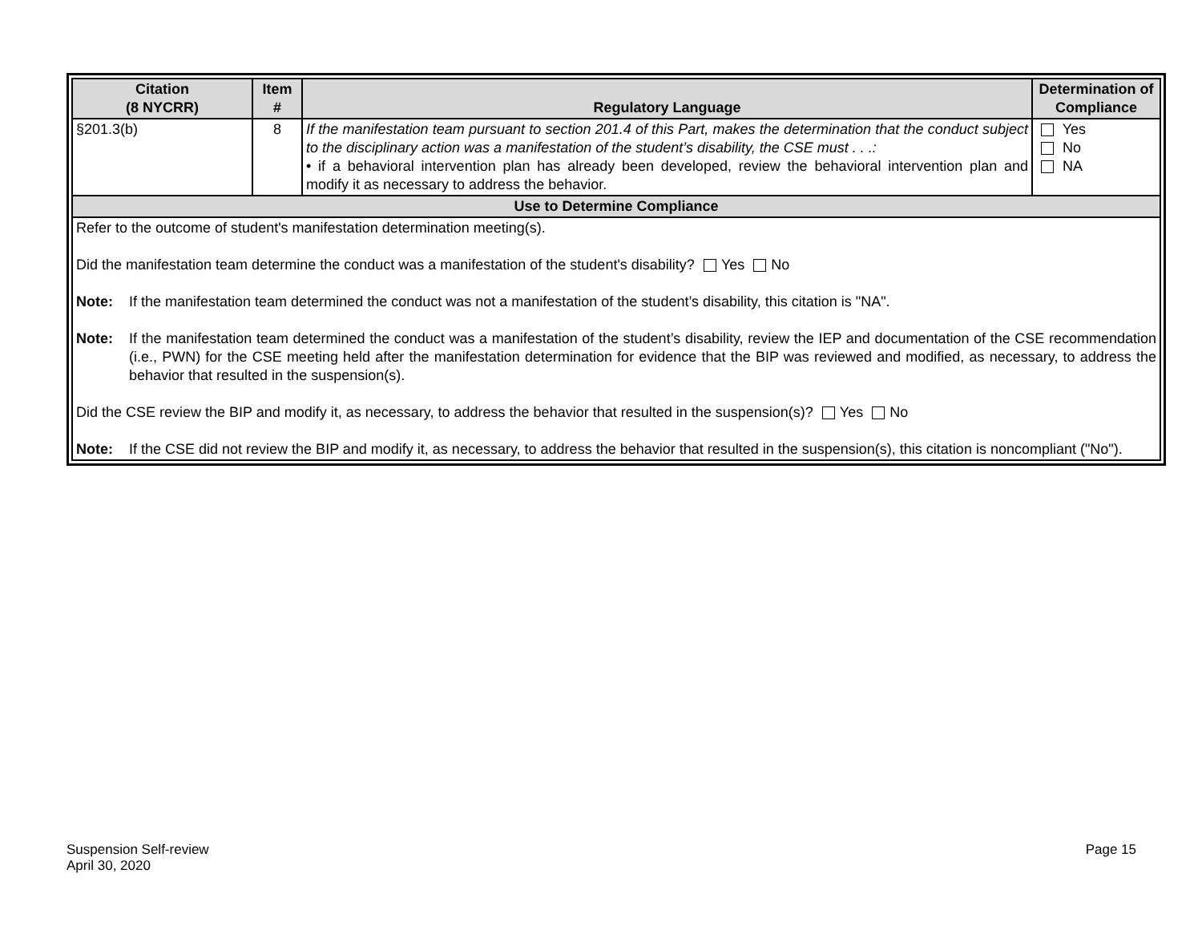| Citation (8 NYCRR) | Item # | Regulatory Language | Determination of Compliance |
| --- | --- | --- | --- |
| §201.3(b) | 8 | If the manifestation team pursuant to section 201.4 of this Part, makes the determination that the conduct subject to the disciplinary action was a manifestation of the student’s disability, the CSE must . . .: • if a behavioral intervention plan has already been developed, review the behavioral intervention plan and modify it as necessary to address the behavior. | Yes No NA |
| Use to Determine Compliance | | | |
| Refer to the outcome of student's manifestation determination meeting(s). Did the manifestation team determine the conduct was a manifestation of the student's disability? Yes No Note: If the manifestation team determined the conduct was not a manifestation of the student’s disability, this citation is "NA". Note: If the manifestation team determined the conduct was a manifestation of the student’s disability, review the IEP and documentation of the CSE recommendation (i.e., PWN) for the CSE meeting held after the manifestation determination for evidence that the BIP was reviewed and modified, as necessary, to address the behavior that resulted in the suspension(s). Did the CSE review the BIP and modify it, as necessary, to address the behavior that resulted in the suspension(s)? Yes No Note: If the CSE did not review the BIP and modify it, as necessary, to address the behavior that resulted in the suspension(s), this citation is noncompliant ("No"). | | | |
Suspension Self-review
April 30, 2020
Page 15